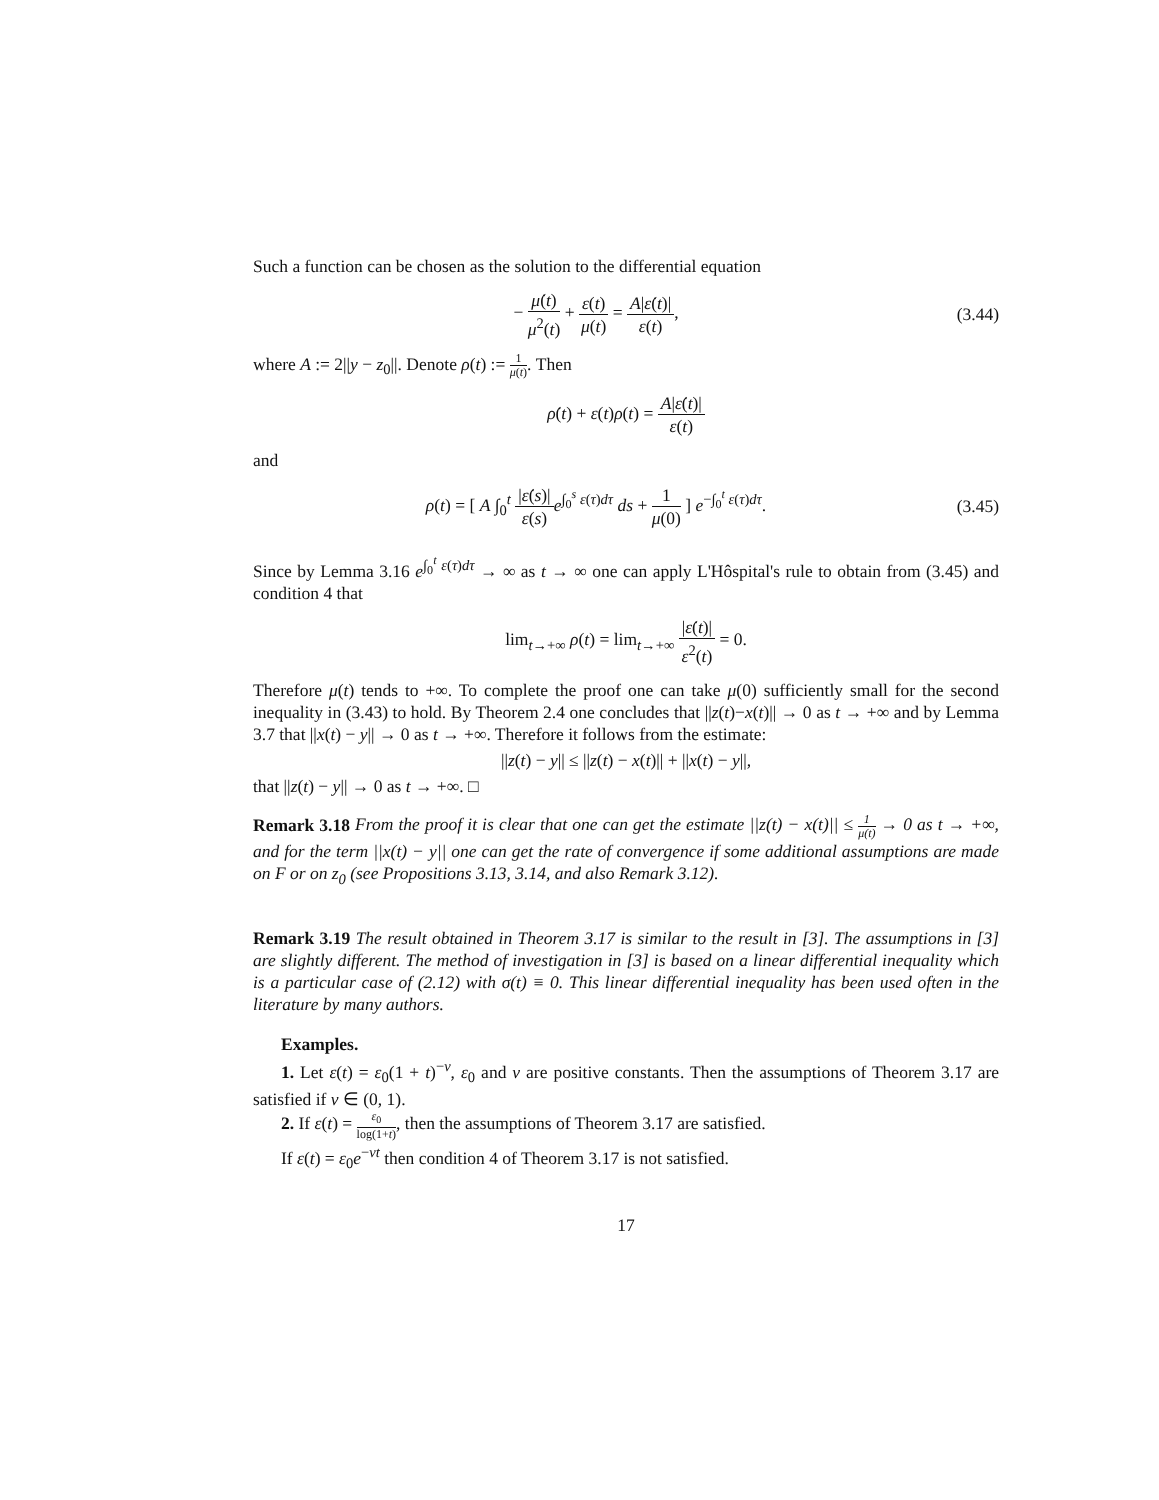Such a function can be chosen as the solution to the differential equation
− μ̇(t) μ<sup>2</sup>(t) + ε(t) μ(t) = A|ε̇(t)| ε(t),
(3.44)
where A := 2||y − z<sub>0</sub>||. Denote ρ(t) := 1 μ(t). Then
ρ̇(t) + ε(t)ρ(t) = A|ε̇(t)| ε(t)
and
ρ(t) = [ A ∫<sub>0</sub><sup>t</sup> |ε̇(s)| ε(s) e<sup>∫<sub>0</sub><sup>s</sup> ε(τ)dτ</sup> ds + 1 μ(0) ] e<sup>−∫<sub>0</sub><sup>t</sup> ε(τ)dτ</sup>.
(3.45)
Since by Lemma 3.16 e<sup>∫<sub>0</sub><sup>t</sup> ε(τ)dτ</sup> → ∞ as t → ∞ one can apply L'Hôspital's rule to obtain from (3.45) and condition 4 that
lim<sub>t→+∞</sub> ρ(t) = lim<sub>t→+∞</sub> |ε̇(t)| ε<sup>2</sup>(t) = 0.
Therefore μ(t) tends to +∞. To complete the proof one can take μ(0) sufficiently small for the second inequality in (3.43) to hold. By Theorem 2.4 one concludes that ||z(t)−x(t)|| → 0 as t → +∞ and by Lemma 3.7 that ||x(t) − y|| → 0 as t → +∞. Therefore it follows from the estimate:
||z(t) − y|| ≤ ||z(t) − x(t)|| + ||x(t) − y||,
that ||z(t) − y|| → 0 as t → +∞. □
Remark 3.18 From the proof it is clear that one can get the estimate ||z(t) − x(t)|| ≤ 1 μ(t) → 0 as t → +∞, and for the term ||x(t) − y|| one can get the rate of convergence if some additional assumptions are made on F or on z<sub>0</sub> (see Propositions 3.13, 3.14, and also Remark 3.12).
Remark 3.19 The result obtained in Theorem 3.17 is similar to the result in [3]. The assumptions in [3] are slightly different. The method of investigation in [3] is based on a linear differential inequality which is a particular case of (2.12) with σ(t) ≡ 0. This linear differential inequality has been used often in the literature by many authors.
Examples.
1. Let ε(t) = ε<sub>0</sub>(1 + t)<sup>−ν</sup>, ε<sub>0</sub> and ν are positive constants. Then the assumptions of Theorem 3.17 are satisfied if ν ∈ (0, 1).
2. If ε(t) = ε<sub>0</sub> log(1+t), then the assumptions of Theorem 3.17 are satisfied.
If ε(t) = ε<sub>0</sub>e<sup>−νt</sup> then condition 4 of Theorem 3.17 is not satisfied.
17